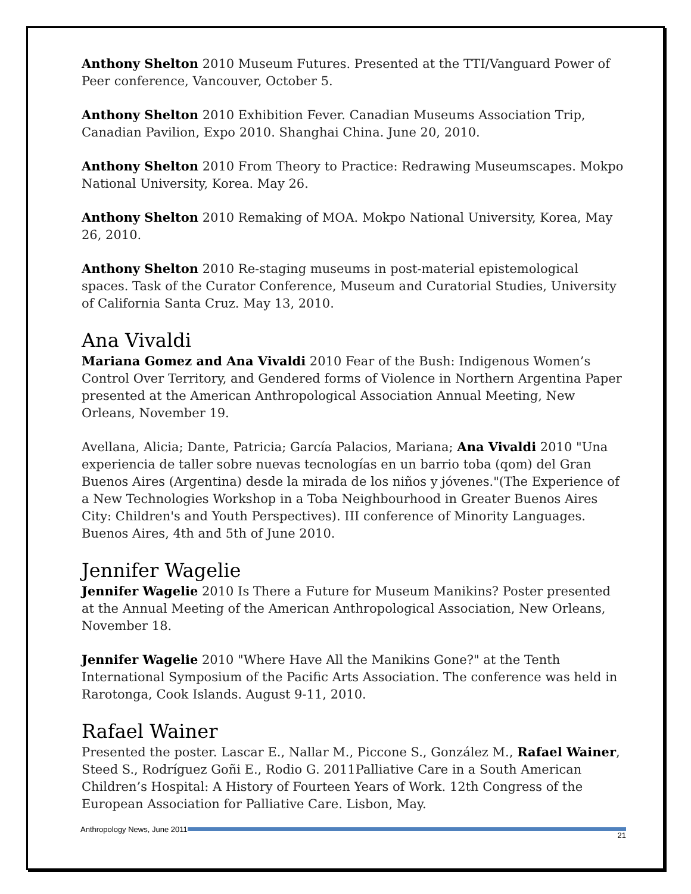Anthony Shelton 2010 Museum Futures. Presented at the TTI/Vanguard Power of Peer conference, Vancouver, October 5.
Anthony Shelton 2010 Exhibition Fever. Canadian Museums Association Trip, Canadian Pavilion, Expo 2010. Shanghai China. June 20, 2010.
Anthony Shelton 2010 From Theory to Practice: Redrawing Museumscapes. Mokpo National University, Korea. May 26.
Anthony Shelton 2010 Remaking of MOA. Mokpo National University, Korea, May 26, 2010.
Anthony Shelton 2010 Re-staging museums in post-material epistemological spaces. Task of the Curator Conference, Museum and Curatorial Studies, University of California Santa Cruz. May 13, 2010.
Ana Vivaldi
Mariana Gomez and Ana Vivaldi 2010 Fear of the Bush: Indigenous Women’s Control Over Territory, and Gendered forms of Violence in Northern Argentina Paper presented at the American Anthropological Association Annual Meeting, New Orleans, November 19.
Avellana, Alicia; Dante, Patricia; García Palacios, Mariana; Ana Vivaldi 2010 "Una experiencia de taller sobre nuevas tecnologías en un barrio toba (qom) del Gran Buenos Aires (Argentina) desde la mirada de los niños y jóvenes."(The Experience of a New Technologies Workshop in a Toba Neighbourhood in Greater Buenos Aires City: Children's and Youth Perspectives). III conference of Minority Languages. Buenos Aires, 4th and 5th of June 2010.
Jennifer Wagelie
Jennifer Wagelie 2010 Is There a Future for Museum Manikins? Poster presented at the Annual Meeting of the American Anthropological Association, New Orleans, November 18.
Jennifer Wagelie 2010 "Where Have All the Manikins Gone?" at the Tenth International Symposium of the Pacific Arts Association. The conference was held in Rarotonga, Cook Islands. August 9-11, 2010.
Rafael Wainer
Presented the poster. Lascar E., Nallar M., Piccone S., González M., Rafael Wainer, Steed S., Rodríguez Goñi E., Rodio G. 2011Palliative Care in a South American Children’s Hospital: A History of Fourteen Years of Work. 12th Congress of the European Association for Palliative Care. Lisbon, May.
Anthropology News, June 2011 21